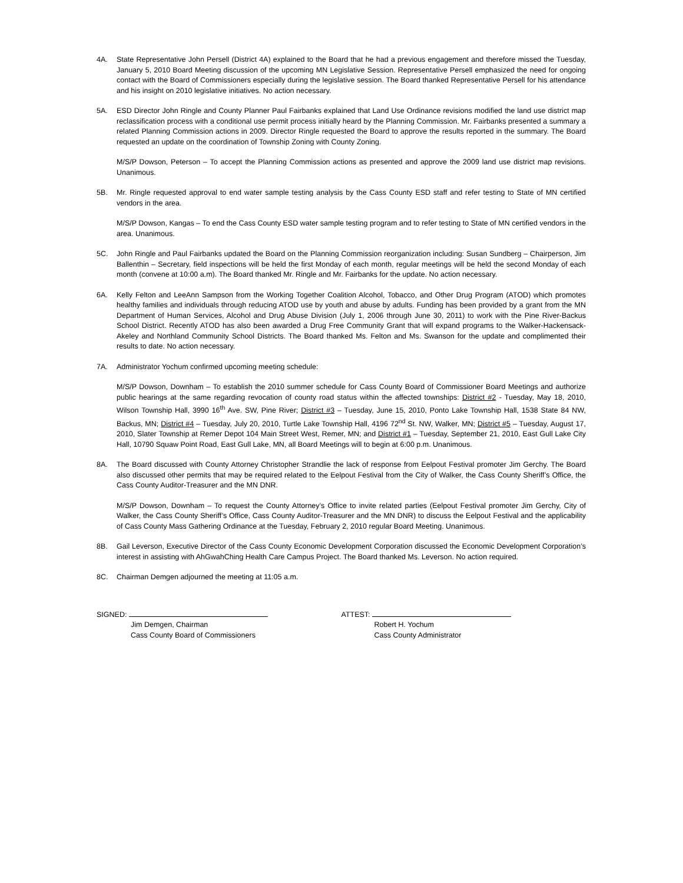4A. State Representative John Persell (District 4A) explained to the Board that he had a previous engagement and therefore missed the Tuesday, January 5, 2010 Board Meeting discussion of the upcoming MN Legislative Session. Representative Persell emphasized the need for ongoing contact with the Board of Commissioners especially during the legislative session. The Board thanked Representative Persell for his attendance and his insight on 2010 legislative initiatives. No action necessary.
5A. ESD Director John Ringle and County Planner Paul Fairbanks explained that Land Use Ordinance revisions modified the land use district map reclassification process with a conditional use permit process initially heard by the Planning Commission. Mr. Fairbanks presented a summary a related Planning Commission actions in 2009. Director Ringle requested the Board to approve the results reported in the summary. The Board requested an update on the coordination of Township Zoning with County Zoning.
M/S/P Dowson, Peterson – To accept the Planning Commission actions as presented and approve the 2009 land use district map revisions. Unanimous.
5B. Mr. Ringle requested approval to end water sample testing analysis by the Cass County ESD staff and refer testing to State of MN certified vendors in the area.
M/S/P Dowson, Kangas – To end the Cass County ESD water sample testing program and to refer testing to State of MN certified vendors in the area. Unanimous.
5C. John Ringle and Paul Fairbanks updated the Board on the Planning Commission reorganization including: Susan Sundberg – Chairperson, Jim Ballenthin – Secretary, field inspections will be held the first Monday of each month, regular meetings will be held the second Monday of each month (convene at 10:00 a.m). The Board thanked Mr. Ringle and Mr. Fairbanks for the update. No action necessary.
6A. Kelly Felton and LeeAnn Sampson from the Working Together Coalition Alcohol, Tobacco, and Other Drug Program (ATOD) which promotes healthy families and individuals through reducing ATOD use by youth and abuse by adults. Funding has been provided by a grant from the MN Department of Human Services, Alcohol and Drug Abuse Division (July 1, 2006 through June 30, 2011) to work with the Pine River-Backus School District. Recently ATOD has also been awarded a Drug Free Community Grant that will expand programs to the Walker-Hackensack-Akeley and Northland Community School Districts. The Board thanked Ms. Felton and Ms. Swanson for the update and complimented their results to date. No action necessary.
7A. Administrator Yochum confirmed upcoming meeting schedule:
M/S/P Dowson, Downham – To establish the 2010 summer schedule for Cass County Board of Commissioner Board Meetings and authorize public hearings at the same regarding revocation of county road status within the affected townships: District #2 - Tuesday, May 18, 2010, Wilson Township Hall, 3990 16<sup>th</sup> Ave. SW, Pine River; District #3 – Tuesday, June 15, 2010, Ponto Lake Township Hall, 1538 State 84 NW, Backus, MN; District #4 – Tuesday, July 20, 2010, Turtle Lake Township Hall, 4196 72<sup>nd</sup> St. NW, Walker, MN; District #5 – Tuesday, August 17, 2010, Slater Township at Remer Depot 104 Main Street West, Remer, MN; and District #1 – Tuesday, September 21, 2010, East Gull Lake City Hall, 10790 Squaw Point Road, East Gull Lake, MN, all Board Meetings will to begin at 6:00 p.m. Unanimous.
8A. The Board discussed with County Attorney Christopher Strandlie the lack of response from Eelpout Festival promoter Jim Gerchy. The Board also discussed other permits that may be required related to the Eelpout Festival from the City of Walker, the Cass County Sheriff’s Office, the Cass County Auditor-Treasurer and the MN DNR.
M/S/P Dowson, Downham – To request the County Attorney’s Office to invite related parties (Eelpout Festival promoter Jim Gerchy, City of Walker, the Cass County Sheriff’s Office, Cass County Auditor-Treasurer and the MN DNR) to discuss the Eelpout Festival and the applicability of Cass County Mass Gathering Ordinance at the Tuesday, February 2, 2010 regular Board Meeting. Unanimous.
8B. Gail Leverson, Executive Director of the Cass County Economic Development Corporation discussed the Economic Development Corporation’s interest in assisting with AhGwahChing Health Care Campus Project. The Board thanked Ms. Leverson. No action required.
8C. Chairman Demgen adjourned the meeting at 11:05 a.m.
SIGNED:
Jim Demgen, Chairman
Cass County Board of Commissioners
ATTEST:
Robert H. Yochum
Cass County Administrator